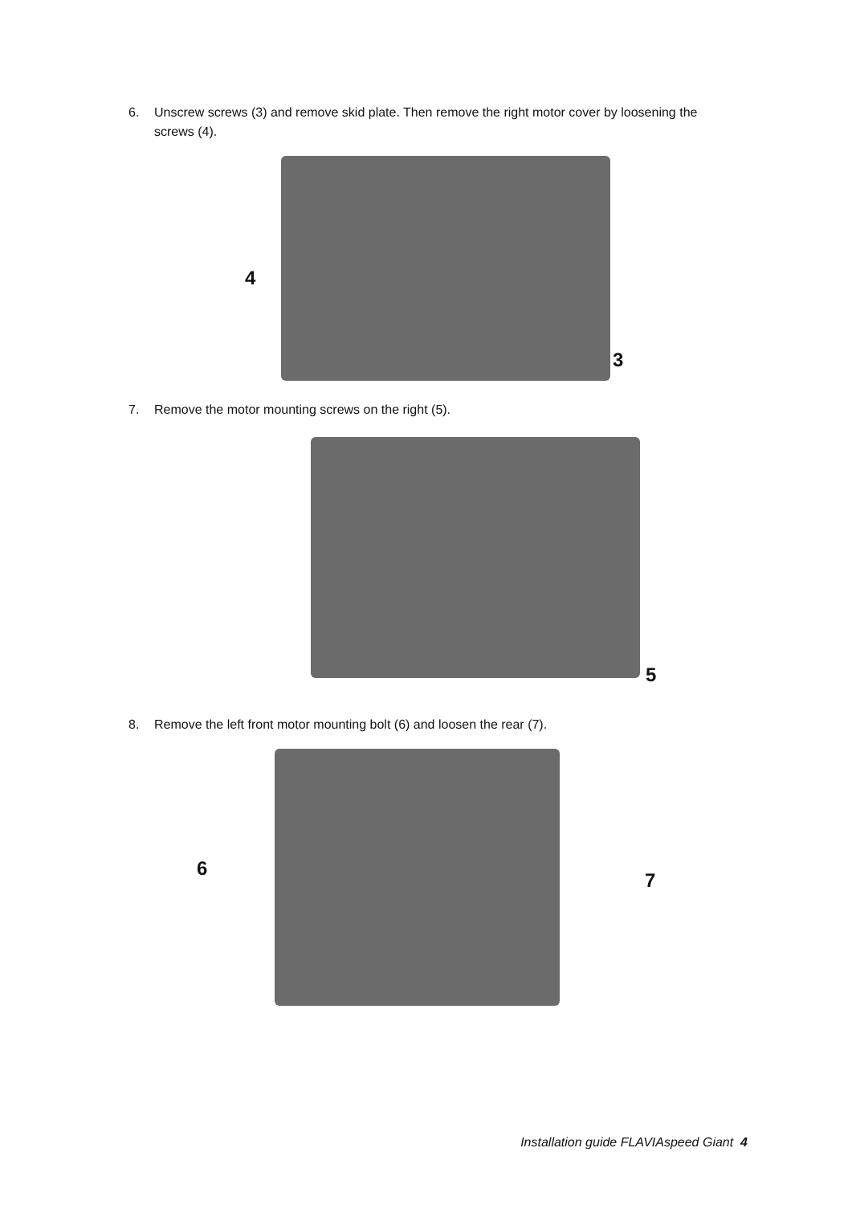6. Unscrew screws (3) and remove skid plate. Then remove the right motor cover by loosening the screws (4).
4
3
7. Remove the motor mounting screws on the right (5).
5
8. Remove the left front motor mounting bolt (6) and loosen the rear (7).
6
7
Installation guide FLAVIAspeed Giant 4